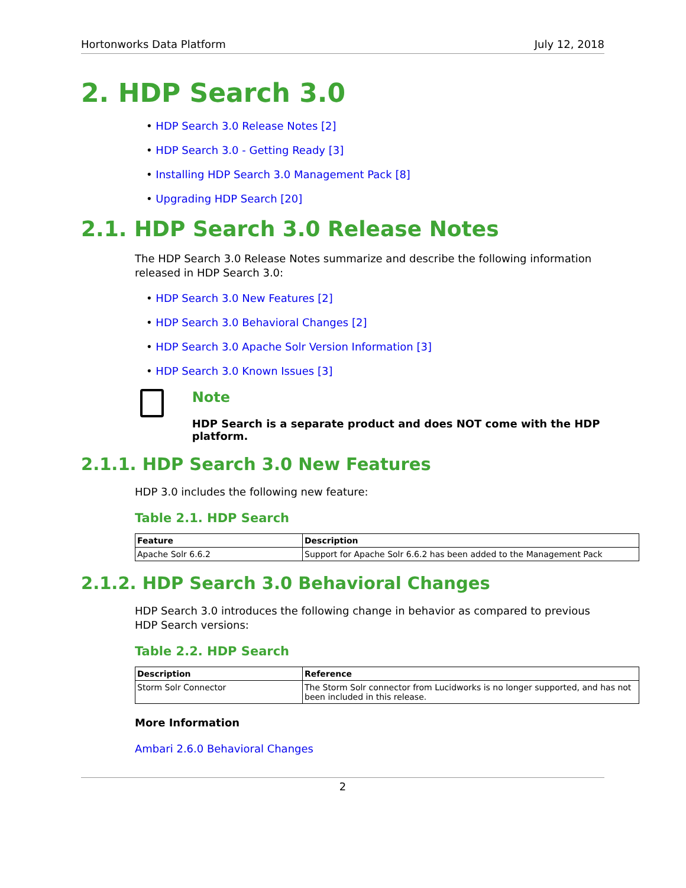Hortonworks Data Platform July 12, 2018
2. HDP Search 3.0
• HDP Search 3.0 Release Notes [2]
• HDP Search 3.0 - Getting Ready [3]
• Installing HDP Search 3.0 Management Pack [8]
• Upgrading HDP Search [20]
2.1. HDP Search 3.0 Release Notes
The HDP Search 3.0 Release Notes summarize and describe the following information released in HDP Search 3.0:
• HDP Search 3.0 New Features [2]
• HDP Search 3.0 Behavioral Changes [2]
• HDP Search 3.0 Apache Solr Version Information [3]
• HDP Search 3.0 Known Issues [3]
Note
HDP Search is a separate product and does NOT come with the HDP platform.
2.1.1. HDP Search 3.0 New Features
HDP 3.0 includes the following new feature:
Table 2.1. HDP Search
| Feature | Description |
| --- | --- |
| Apache Solr 6.6.2 | Support for Apache Solr 6.6.2 has been added to the Management Pack |
2.1.2. HDP Search 3.0 Behavioral Changes
HDP Search 3.0 introduces the following change in behavior as compared to previous HDP Search versions:
Table 2.2. HDP Search
| Description | Reference |
| --- | --- |
| Storm Solr Connector | The Storm Solr connector from Lucidworks is no longer supported, and has not been included in this release. |
More Information
Ambari 2.6.0 Behavioral Changes
2